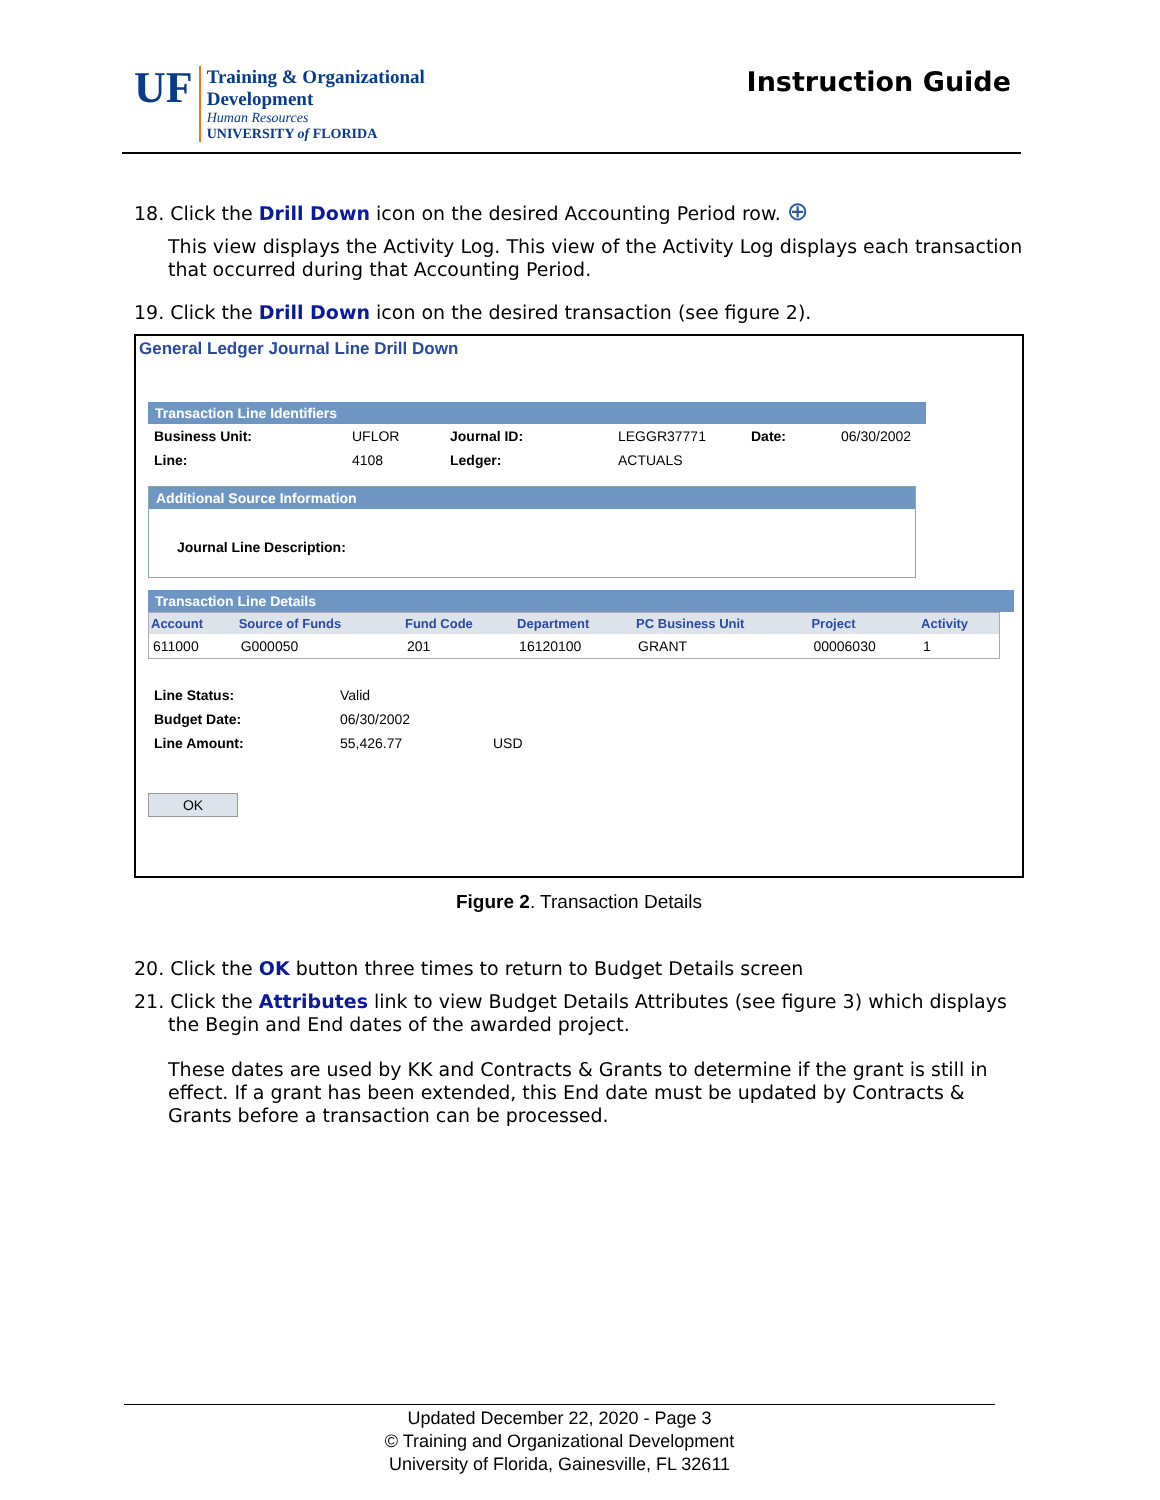UF
Training & Organizational
Development
Human Resources
UNIVERSITY of FLORIDA
Instruction Guide
18. Click the Drill Down icon on the desired Accounting Period row. ⊕
This view displays the Activity Log. This view of the Activity Log displays each transaction that occurred during that Accounting Period.
19. Click the Drill Down icon on the desired transaction (see figure 2).
General Ledger Journal Line Drill Down
Transaction Line Identifiers
| Business Unit: | UFLOR | Journal ID: | LEGGR37771 | Date: | 06/30/2002 |
| Line: | 4108 | Ledger: | ACTUALS | | |
Additional Source Information
Journal Line Description:
Transaction Line Details
| Account | Source of Funds | Fund Code | Department | PC Business Unit | Project | Activity |
| --- | --- | --- | --- | --- | --- | --- |
| 611000 | G000050 | 201 | 16120100 | GRANT | 00006030 | 1 |
| Line Status: | Valid | |
| Budget Date: | 06/30/2002 | |
| Line Amount: | 55,426.77 | USD |
OK
Figure 2. Transaction Details
20. Click the OK button three times to return to Budget Details screen
21. Click the Attributes link to view Budget Details Attributes (see figure 3) which displays
the Begin and End dates of the awarded project.
These dates are used by KK and Contracts & Grants to determine if the grant is still in effect. If a grant has been extended, this End date must be updated by Contracts & Grants before a transaction can be processed.
Updated December 22, 2020 - Page 3
© Training and Organizational Development
University of Florida, Gainesville, FL 32611